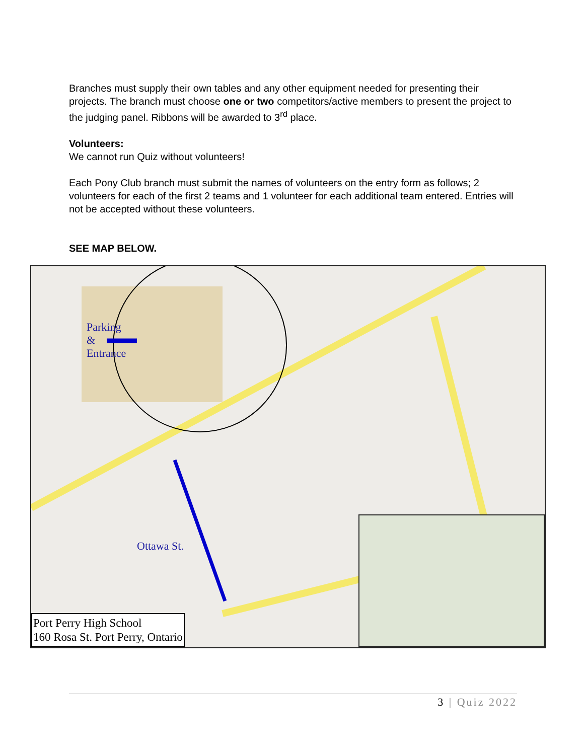Branches must supply their own tables and any other equipment needed for presenting their projects. The branch must choose one or two competitors/active members to present the project to the judging panel. Ribbons will be awarded to 3<sup>rd</sup> place.
Volunteers:
We cannot run Quiz without volunteers!
Each Pony Club branch must submit the names of volunteers on the entry form as follows; 2 volunteers for each of the first 2 teams and 1 volunteer for each additional team entered. Entries will not be accepted without these volunteers.
SEE MAP BELOW.
Parking
&
Entrance
Ottawa St.
Port Perry High School
160 Rosa St. Port Perry, Ontario
3 | Quiz 2022